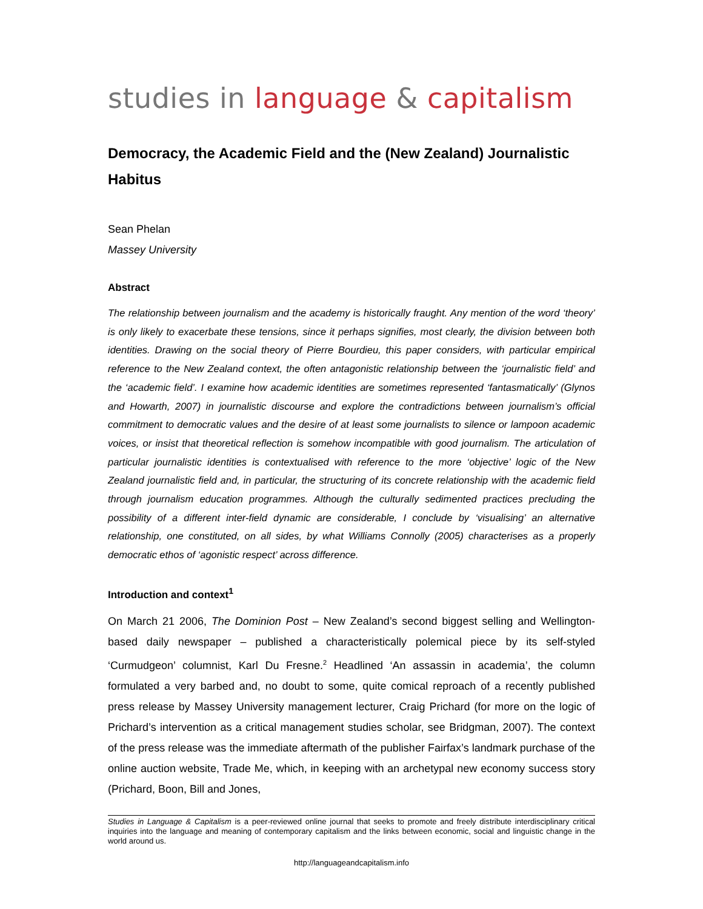studies in language & capitalism
Democracy, the Academic Field and the (New Zealand) Journalistic Habitus
Sean Phelan
Massey University
Abstract
The relationship between journalism and the academy is historically fraught. Any mention of the word ‘theory’ is only likely to exacerbate these tensions, since it perhaps signifies, most clearly, the division between both identities. Drawing on the social theory of Pierre Bourdieu, this paper considers, with particular empirical reference to the New Zealand context, the often antagonistic relationship between the ‘journalistic field’ and the ‘academic field’. I examine how academic identities are sometimes represented ‘fantasmatically’ (Glynos and Howarth, 2007) in journalistic discourse and explore the contradictions between journalism’s official commitment to democratic values and the desire of at least some journalists to silence or lampoon academic voices, or insist that theoretical reflection is somehow incompatible with good journalism. The articulation of particular journalistic identities is contextualised with reference to the more ‘objective’ logic of the New Zealand journalistic field and, in particular, the structuring of its concrete relationship with the academic field through journalism education programmes. Although the culturally sedimented practices precluding the possibility of a different inter-field dynamic are considerable, I conclude by ‘visualising’ an alternative relationship, one constituted, on all sides, by what Williams Connolly (2005) characterises as a properly democratic ethos of ‘agonistic respect’ across difference.
Introduction and context<sup>1</sup>
On March 21 2006, The Dominion Post – New Zealand’s second biggest selling and Wellington-based daily newspaper – published a characteristically polemical piece by its self-styled ‘Curmudgeon’ columnist, Karl Du Fresne.<sup>2</sup> Headlined ‘An assassin in academia’, the column formulated a very barbed and, no doubt to some, quite comical reproach of a recently published press release by Massey University management lecturer, Craig Prichard (for more on the logic of Prichard’s intervention as a critical management studies scholar, see Bridgman, 2007). The context of the press release was the immediate aftermath of the publisher Fairfax’s landmark purchase of the online auction website, Trade Me, which, in keeping with an archetypal new economy success story (Prichard, Boon, Bill and Jones,
Studies in Language & Capitalism is a peer-reviewed online journal that seeks to promote and freely distribute interdisciplinary critical inquiries into the language and meaning of contemporary capitalism and the links between economic, social and linguistic change in the world around us.
http://languageandcapitalism.info